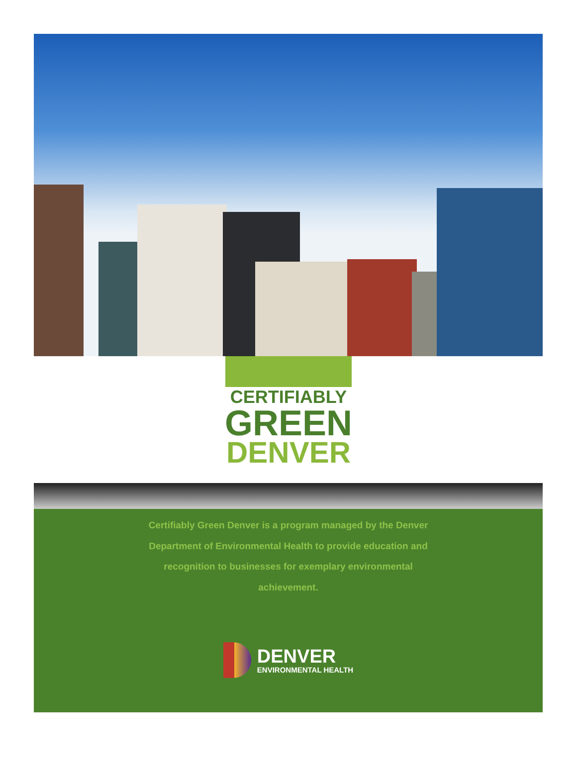CERTIFIABLY
GREEN
DENVER
Certifiably Green Denver is a program managed by the Denver
Department of Environmental Health to provide education and
recognition to businesses for exemplary environmental
achievement.
DENVER
ENVIRONMENTAL HEALTH